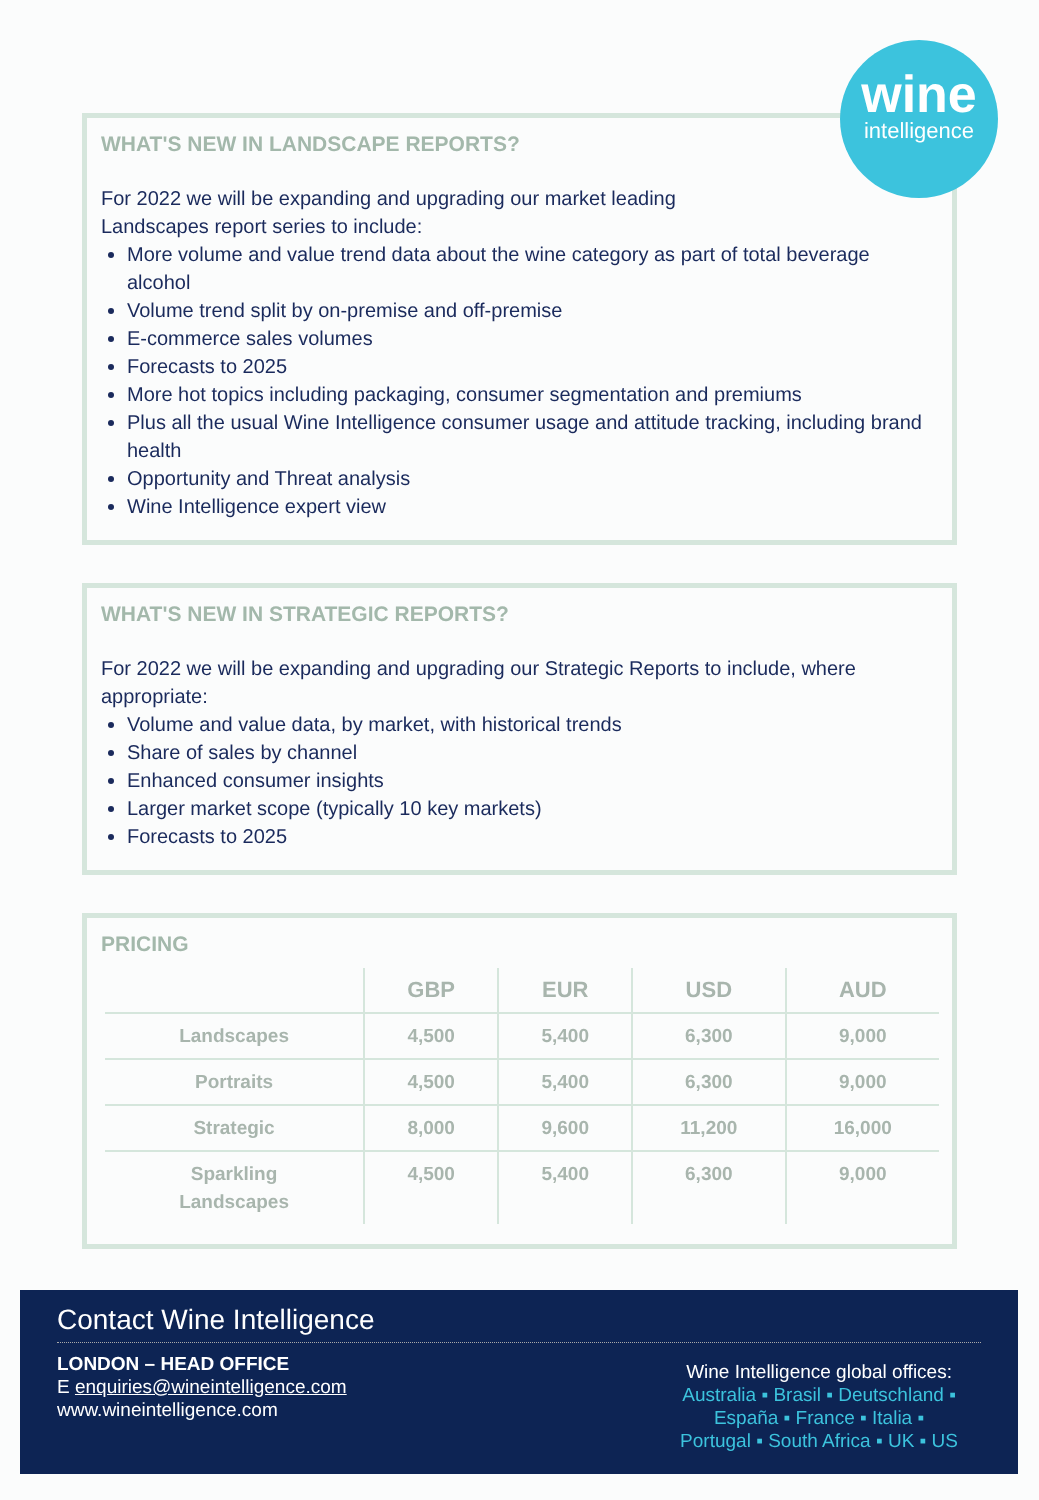wine
intelligence
WHAT'S NEW IN LANDSCAPE REPORTS?
For 2022 we will be expanding and upgrading our market leading
Landscapes report series to include:
More volume and value trend data about the wine category as part of total beverage alcohol
Volume trend split by on-premise and off-premise
E-commerce sales volumes
Forecasts to 2025
More hot topics including packaging, consumer segmentation and premiums
Plus all the usual Wine Intelligence consumer usage and attitude tracking, including brand health
Opportunity and Threat analysis
Wine Intelligence expert view
WHAT'S NEW IN STRATEGIC REPORTS?
For 2022 we will be expanding and upgrading our Strategic Reports to include, where appropriate:
Volume and value data, by market, with historical trends
Share of sales by channel
Enhanced consumer insights
Larger market scope (typically 10 key markets)
Forecasts to 2025
PRICING
| | GBP | EUR | USD | AUD |
| --- | --- | --- | --- | --- |
| Landscapes | 4,500 | 5,400 | 6,300 | 9,000 |
| Portraits | 4,500 | 5,400 | 6,300 | 9,000 |
| Strategic | 8,000 | 9,600 | 11,200 | 16,000 |
| Sparkling Landscapes | 4,500 | 5,400 | 6,300 | 9,000 |
Contact Wine Intelligence
LONDON – HEAD OFFICE
E enquiries@wineintelligence.com
www.wineintelligence.com
Wine Intelligence global offices:
Australia ▪ Brasil ▪ Deutschland ▪
España ▪ France ▪ Italia ▪
Portugal ▪ South Africa ▪ UK ▪ US